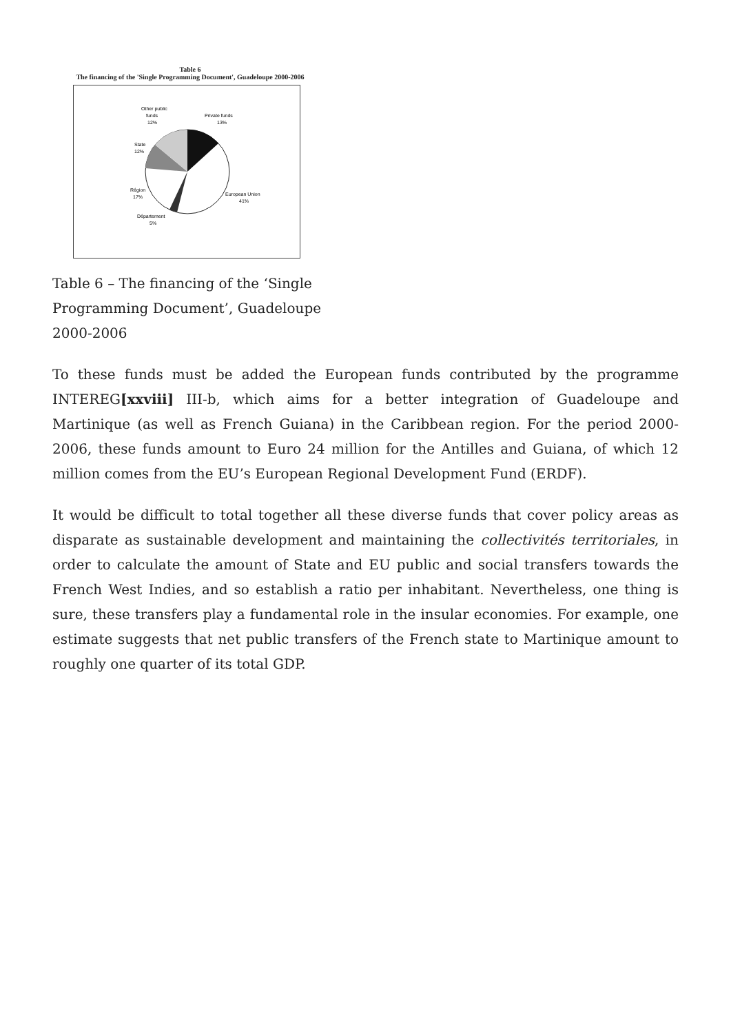Table 6
The financing of the 'Single Programming Document', Guadeloupe 2000-2006
Other public
funds
12%
Private funds
13%
State
12%
Région
17%
European Union
41%
Département
5%
Table 6 – The financing of the ‘Single Programming Document’, Guadeloupe 2000-2006
To these funds must be added the European funds contributed by the programme INTEREG[xxviii] III-b, which aims for a better integration of Guadeloupe and Martinique (as well as French Guiana) in the Caribbean region. For the period 2000-2006, these funds amount to Euro 24 million for the Antilles and Guiana, of which 12 million comes from the EU’s European Regional Development Fund (ERDF).
It would be difficult to total together all these diverse funds that cover policy areas as disparate as sustainable development and maintaining the collectivités territoriales, in order to calculate the amount of State and EU public and social transfers towards the French West Indies, and so establish a ratio per inhabitant. Nevertheless, one thing is sure, these transfers play a fundamental role in the insular economies. For example, one estimate suggests that net public transfers of the French state to Martinique amount to roughly one quarter of its total GDP.